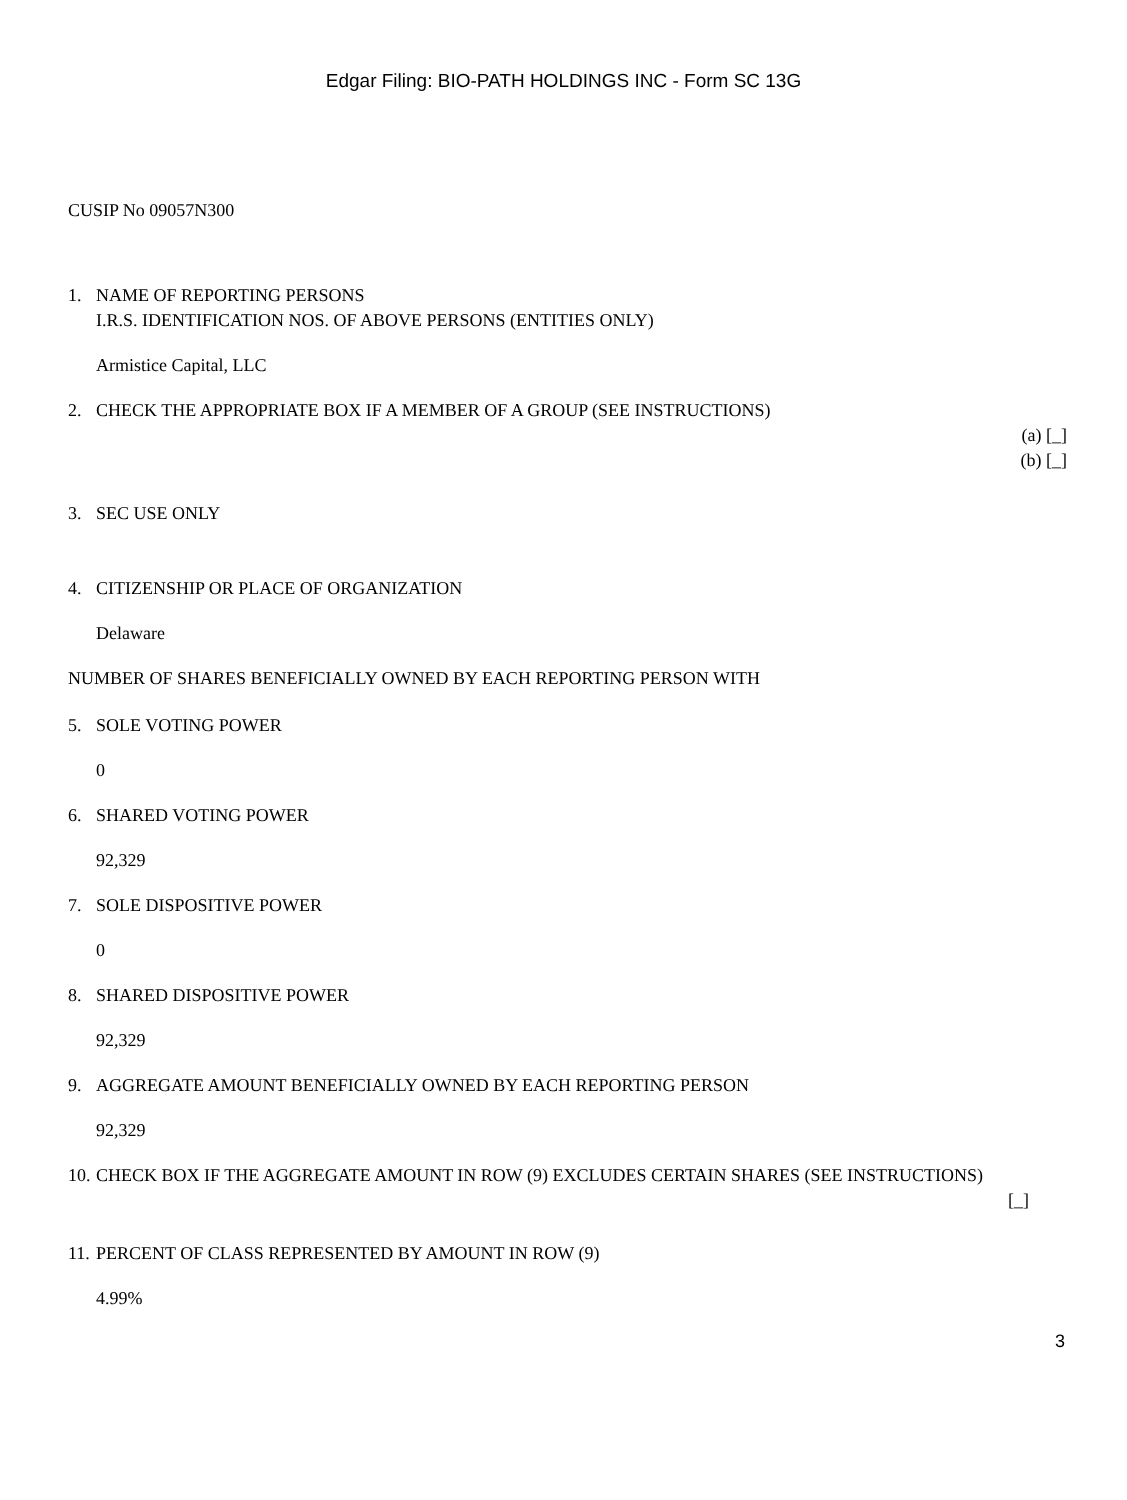Edgar Filing: BIO-PATH HOLDINGS INC - Form SC 13G
CUSIP No 09057N300
1. NAME OF REPORTING PERSONS
I.R.S. IDENTIFICATION NOS. OF ABOVE PERSONS (ENTITIES ONLY)
Armistice Capital, LLC
2. CHECK THE APPROPRIATE BOX IF A MEMBER OF A GROUP (SEE INSTRUCTIONS)
(a) [_]
(b) [_]
3. SEC USE ONLY
4. CITIZENSHIP OR PLACE OF ORGANIZATION
Delaware
NUMBER OF SHARES BENEFICIALLY OWNED BY EACH REPORTING PERSON WITH
5. SOLE VOTING POWER
0
6. SHARED VOTING POWER
92,329
7. SOLE DISPOSITIVE POWER
0
8. SHARED DISPOSITIVE POWER
92,329
9. AGGREGATE AMOUNT BENEFICIALLY OWNED BY EACH REPORTING PERSON
92,329
10. CHECK BOX IF THE AGGREGATE AMOUNT IN ROW (9) EXCLUDES CERTAIN SHARES (SEE INSTRUCTIONS)
[_]
11. PERCENT OF CLASS REPRESENTED BY AMOUNT IN ROW (9)
4.99%
3